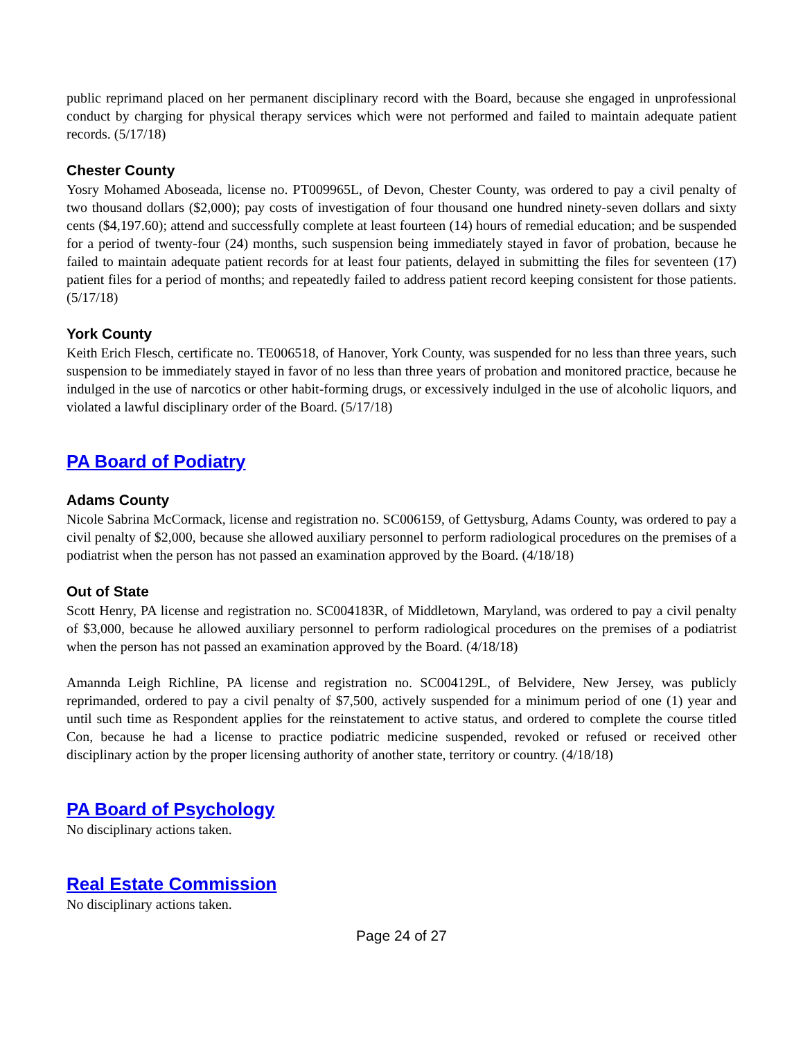public reprimand placed on her permanent disciplinary record with the Board, because she engaged in unprofessional conduct by charging for physical therapy services which were not performed and failed to maintain adequate patient records. (5/17/18)
Chester County
Yosry Mohamed Aboseada, license no. PT009965L, of Devon, Chester County, was ordered to pay a civil penalty of two thousand dollars ($2,000); pay costs of investigation of four thousand one hundred ninety-seven dollars and sixty cents ($4,197.60); attend and successfully complete at least fourteen (14) hours of remedial education; and be suspended for a period of twenty-four (24) months, such suspension being immediately stayed in favor of probation, because he failed to maintain adequate patient records for at least four patients, delayed in submitting the files for seventeen (17) patient files for a period of months; and repeatedly failed to address patient record keeping consistent for those patients. (5/17/18)
York County
Keith Erich Flesch, certificate no. TE006518, of Hanover, York County, was suspended for no less than three years, such suspension to be immediately stayed in favor of no less than three years of probation and monitored practice, because he indulged in the use of narcotics or other habit-forming drugs, or excessively indulged in the use of alcoholic liquors, and violated a lawful disciplinary order of the Board. (5/17/18)
PA Board of Podiatry
Adams County
Nicole Sabrina McCormack, license and registration no. SC006159, of Gettysburg, Adams County, was ordered to pay a civil penalty of $2,000, because she allowed auxiliary personnel to perform radiological procedures on the premises of a podiatrist when the person has not passed an examination approved by the Board. (4/18/18)
Out of State
Scott Henry, PA license and registration no. SC004183R, of Middletown, Maryland, was ordered to pay a civil penalty of $3,000, because he allowed auxiliary personnel to perform radiological procedures on the premises of a podiatrist when the person has not passed an examination approved by the Board. (4/18/18)
Amannda Leigh Richline, PA license and registration no. SC004129L, of Belvidere, New Jersey, was publicly reprimanded, ordered to pay a civil penalty of $7,500, actively suspended for a minimum period of one (1) year and until such time as Respondent applies for the reinstatement to active status, and ordered to complete the course titled Con, because he had a license to practice podiatric medicine suspended, revoked or refused or received other disciplinary action by the proper licensing authority of another state, territory or country. (4/18/18)
PA Board of Psychology
No disciplinary actions taken.
Real Estate Commission
No disciplinary actions taken.
Page 24 of 27